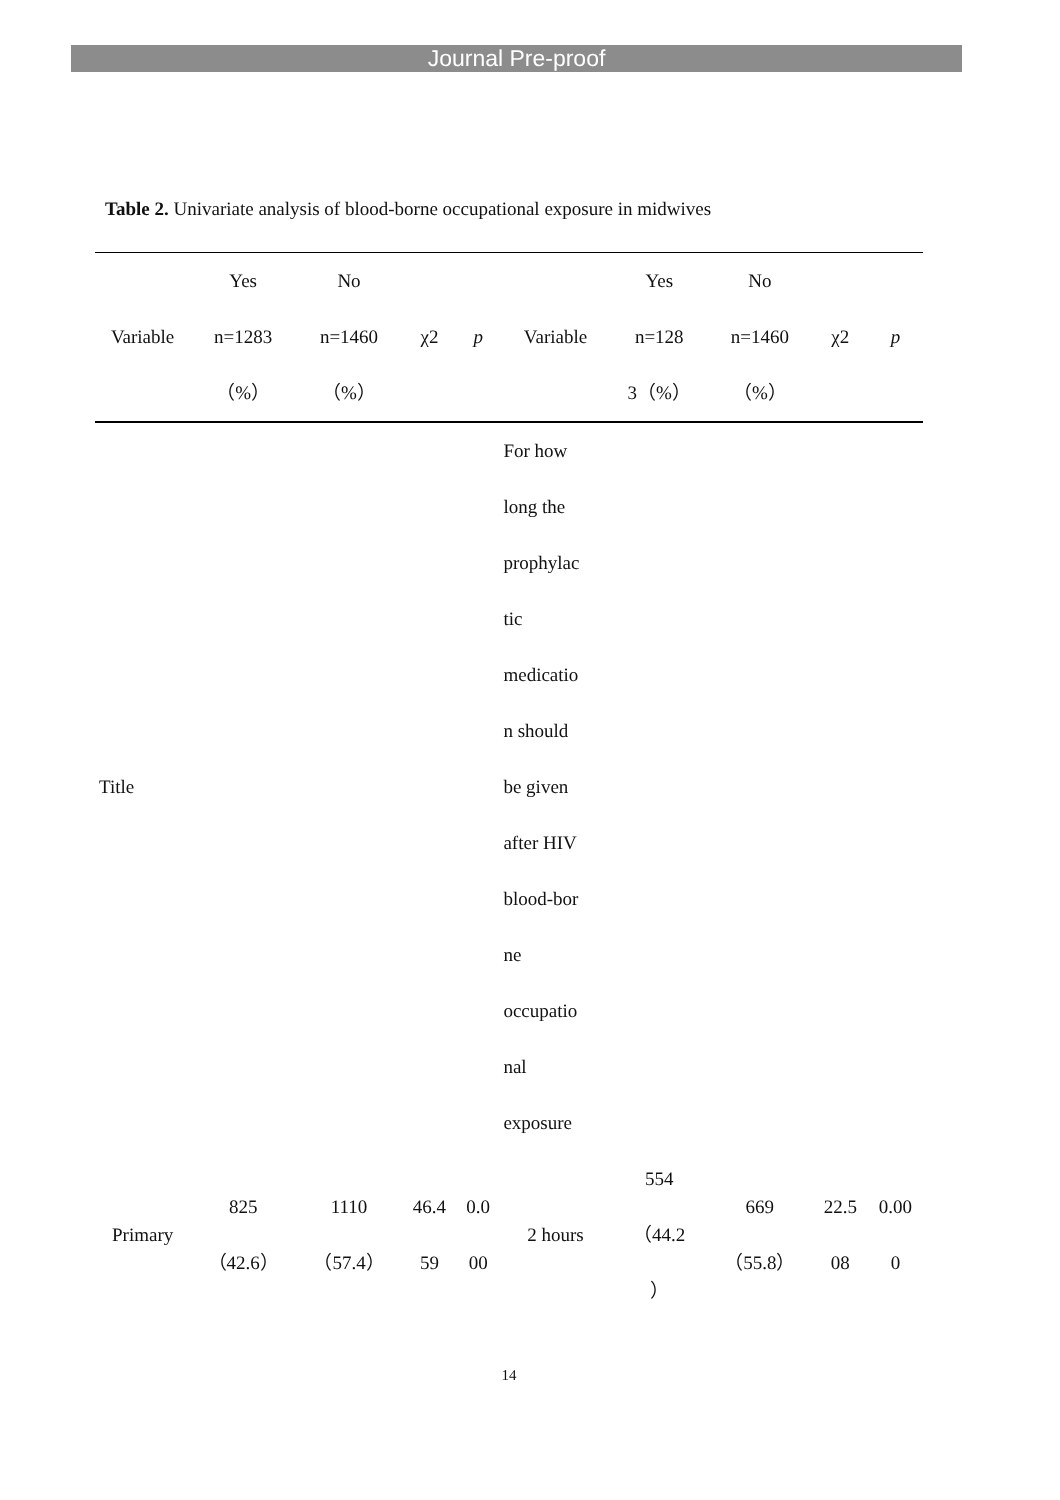Journal Pre-proof
Table 2. Univariate analysis of blood-borne occupational exposure in midwives
| | Yes | No | | | | Yes | No | | |
| --- | --- | --- | --- | --- | --- | --- | --- | --- | --- |
| Variable | n=1283 | n=1460 | χ2 | p | Variable | n=128 | n=1460 | χ2 | p |
| | （%） | （%） | | | | 3（%） | （%） | | |
| Title | | | | | For how long the prophylac tic medicatio n should be given after HIV blood-bor ne occupatio nal exposure | | | | |
| Primary | 825 （42.6） | 1110 （57.4） | 46.4 59 | 0.0 00 | 2 hours | 554 （44.2 ） | 669 （55.8） | 22.5 08 | 0.00 0 |
14